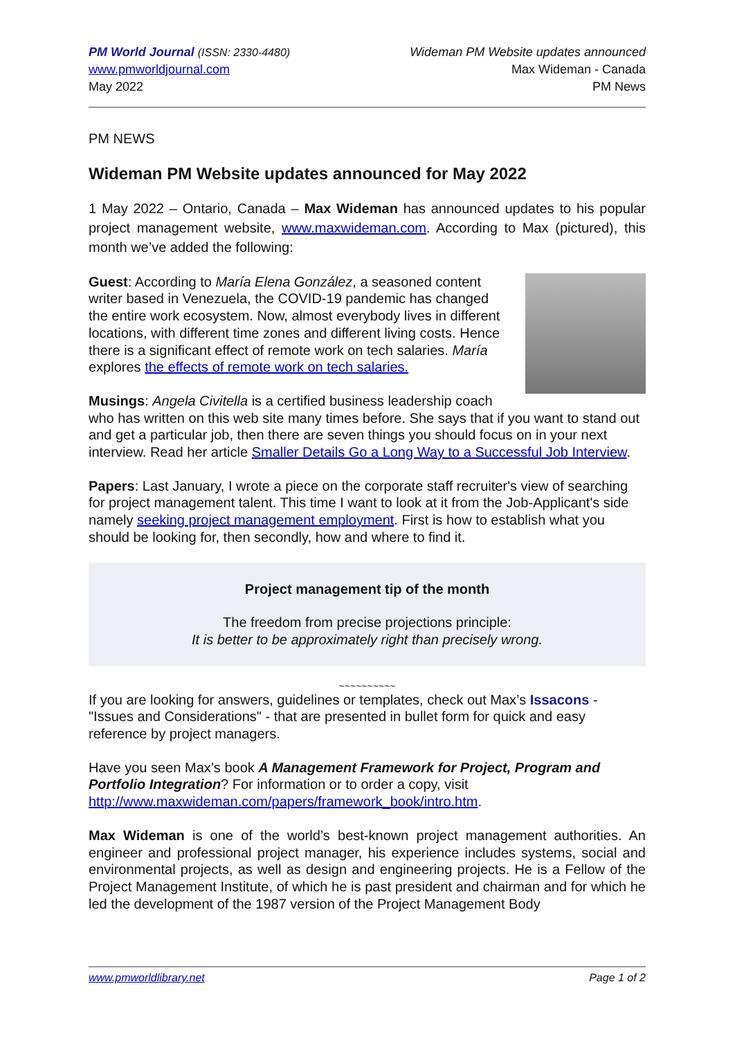PM World Journal (ISSN: 2330-4480)
www.pmworldjournal.com
May 2022
Wideman PM Website updates announced
Max Wideman - Canada
PM News
PM NEWS
Wideman PM Website updates announced for May 2022
1 May 2022 – Ontario, Canada – Max Wideman has announced updates to his popular project management website, www.maxwideman.com. According to Max (pictured), this month we’ve added the following:
Guest: According to María Elena González, a seasoned content writer based in Venezuela, the COVID-19 pandemic has changed the entire work ecosystem. Now, almost everybody lives in different locations, with different time zones and different living costs. Hence there is a significant effect of remote work on tech salaries. María explores the effects of remote work on tech salaries.
Musings: Angela Civitella is a certified business leadership coach who has written on this web site many times before. She says that if you want to stand out and get a particular job, then there are seven things you should focus on in your next interview. Read her article Smaller Details Go a Long Way to a Successful Job Interview.
Papers: Last January, I wrote a piece on the corporate staff recruiter's view of searching for project management talent. This time I want to look at it from the Job-Applicant's side namely seeking project management employment. First is how to establish what you should be looking for, then secondly, how and where to find it.
Project management tip of the month
The freedom from precise projections principle:
It is better to be approximately right than precisely wrong.
~~~~~~~~~~
If you are looking for answers, guidelines or templates, check out Max’s Issacons - "Issues and Considerations" - that are presented in bullet form for quick and easy reference by project managers.
Have you seen Max’s book A Management Framework for Project, Program and Portfolio Integration? For information or to order a copy, visit http://www.maxwideman.com/papers/framework_book/intro.htm.
Max Wideman is one of the world’s best-known project management authorities. An engineer and professional project manager, his experience includes systems, social and environmental projects, as well as design and engineering projects. He is a Fellow of the Project Management Institute, of which he is past president and chairman and for which he led the development of the 1987 version of the Project Management Body
www.pmworldlibrary.net Page 1 of 2